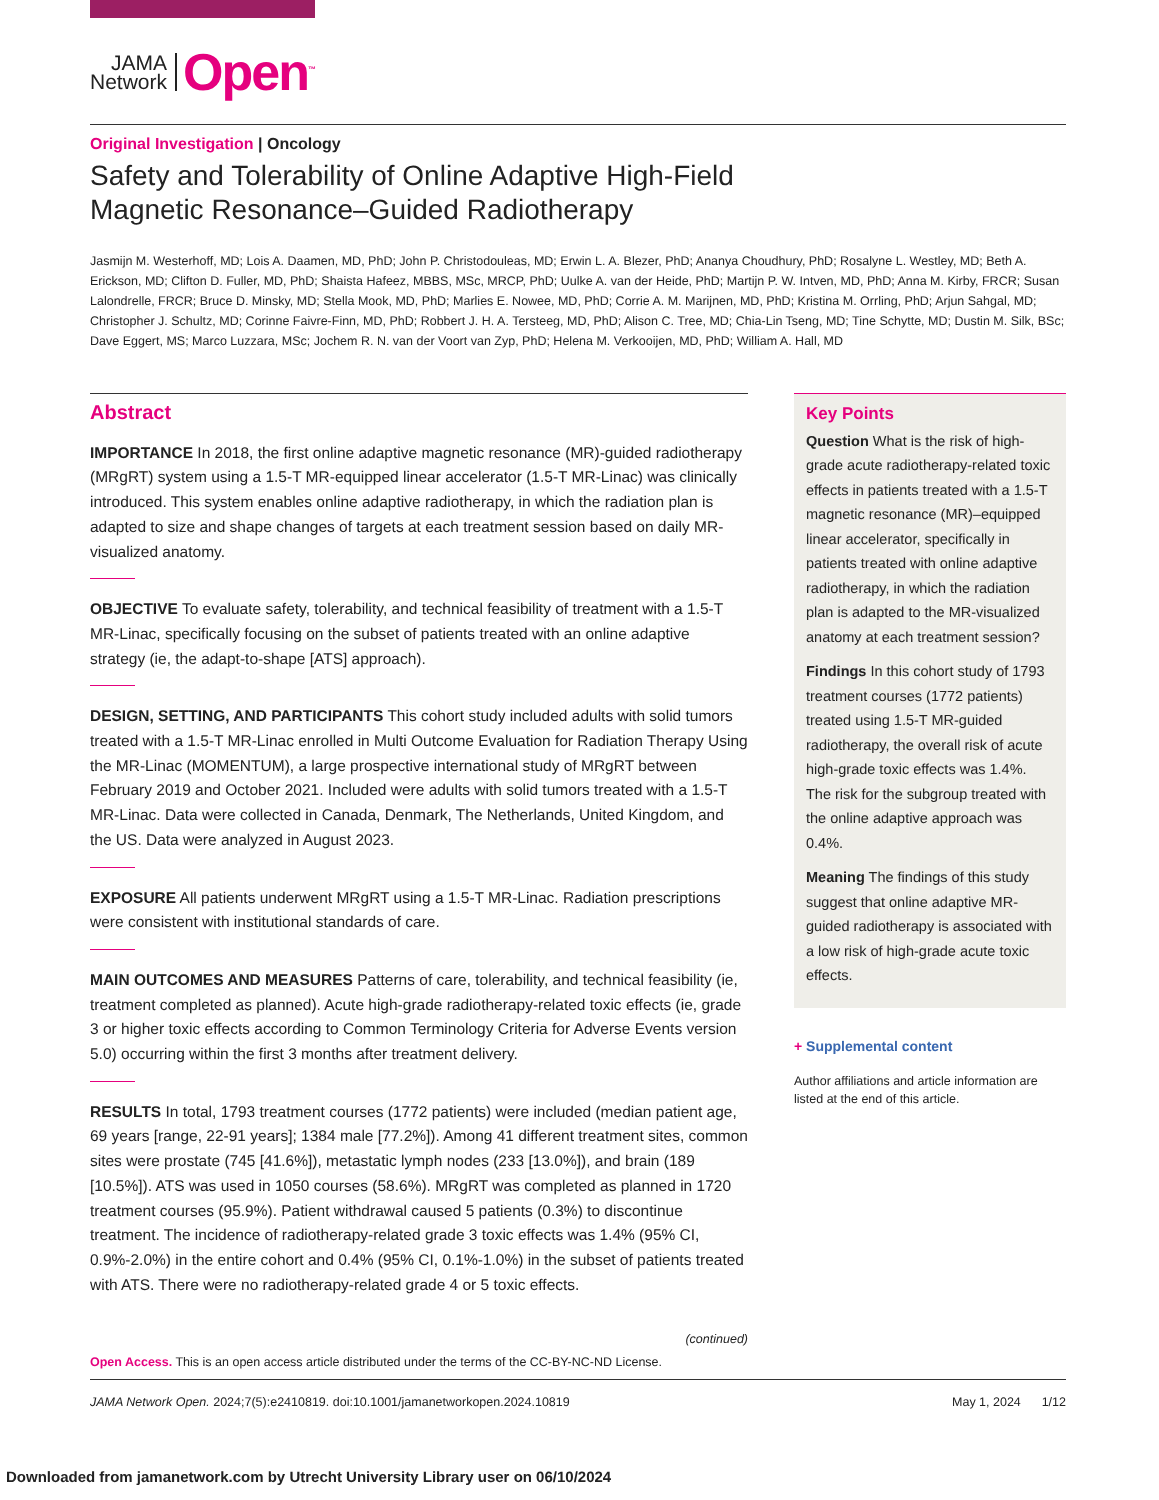JAMA
Network
Open<sup>™</sup>
Original Investigation | Oncology
Safety and Tolerability of Online Adaptive High-Field Magnetic Resonance–Guided Radiotherapy
Jasmijn M. Westerhoff, MD; Lois A. Daamen, MD, PhD; John P. Christodouleas, MD; Erwin L. A. Blezer, PhD; Ananya Choudhury, PhD; Rosalyne L. Westley, MD; Beth A. Erickson, MD; Clifton D. Fuller, MD, PhD; Shaista Hafeez, MBBS, MSc, MRCP, PhD; Uulke A. van der Heide, PhD; Martijn P. W. Intven, MD, PhD; Anna M. Kirby, FRCR; Susan Lalondrelle, FRCR; Bruce D. Minsky, MD; Stella Mook, MD, PhD; Marlies E. Nowee, MD, PhD; Corrie A. M. Marijnen, MD, PhD; Kristina M. Orrling, PhD; Arjun Sahgal, MD; Christopher J. Schultz, MD; Corinne Faivre-Finn, MD, PhD; Robbert J. H. A. Tersteeg, MD, PhD; Alison C. Tree, MD; Chia-Lin Tseng, MD; Tine Schytte, MD; Dustin M. Silk, BSc; Dave Eggert, MS; Marco Luzzara, MSc; Jochem R. N. van der Voort van Zyp, PhD; Helena M. Verkooijen, MD, PhD; William A. Hall, MD
Abstract
IMPORTANCE In 2018, the first online adaptive magnetic resonance (MR)-guided radiotherapy (MRgRT) system using a 1.5-T MR-equipped linear accelerator (1.5-T MR-Linac) was clinically introduced. This system enables online adaptive radiotherapy, in which the radiation plan is adapted to size and shape changes of targets at each treatment session based on daily MR-visualized anatomy.
OBJECTIVE To evaluate safety, tolerability, and technical feasibility of treatment with a 1.5-T MR-Linac, specifically focusing on the subset of patients treated with an online adaptive strategy (ie, the adapt-to-shape [ATS] approach).
DESIGN, SETTING, AND PARTICIPANTS This cohort study included adults with solid tumors treated with a 1.5-T MR-Linac enrolled in Multi Outcome Evaluation for Radiation Therapy Using the MR-Linac (MOMENTUM), a large prospective international study of MRgRT between February 2019 and October 2021. Included were adults with solid tumors treated with a 1.5-T MR-Linac. Data were collected in Canada, Denmark, The Netherlands, United Kingdom, and the US. Data were analyzed in August 2023.
EXPOSURE All patients underwent MRgRT using a 1.5-T MR-Linac. Radiation prescriptions were consistent with institutional standards of care.
MAIN OUTCOMES AND MEASURES Patterns of care, tolerability, and technical feasibility (ie, treatment completed as planned). Acute high-grade radiotherapy-related toxic effects (ie, grade 3 or higher toxic effects according to Common Terminology Criteria for Adverse Events version 5.0) occurring within the first 3 months after treatment delivery.
RESULTS In total, 1793 treatment courses (1772 patients) were included (median patient age, 69 years [range, 22-91 years]; 1384 male [77.2%]). Among 41 different treatment sites, common sites were prostate (745 [41.6%]), metastatic lymph nodes (233 [13.0%]), and brain (189 [10.5%]). ATS was used in 1050 courses (58.6%). MRgRT was completed as planned in 1720 treatment courses (95.9%). Patient withdrawal caused 5 patients (0.3%) to discontinue treatment. The incidence of radiotherapy-related grade 3 toxic effects was 1.4% (95% CI, 0.9%-2.0%) in the entire cohort and 0.4% (95% CI, 0.1%-1.0%) in the subset of patients treated with ATS. There were no radiotherapy-related grade 4 or 5 toxic effects.
(continued)
Key Points
Question What is the risk of high-grade acute radiotherapy-related toxic effects in patients treated with a 1.5-T magnetic resonance (MR)–equipped linear accelerator, specifically in patients treated with online adaptive radiotherapy, in which the radiation plan is adapted to the MR-visualized anatomy at each treatment session?
Findings In this cohort study of 1793 treatment courses (1772 patients) treated using 1.5-T MR-guided radiotherapy, the overall risk of acute high-grade toxic effects was 1.4%. The risk for the subgroup treated with the online adaptive approach was 0.4%.
Meaning The findings of this study suggest that online adaptive MR-guided radiotherapy is associated with a low risk of high-grade acute toxic effects.
+ Supplemental content
Author affiliations and article information are listed at the end of this article.
Open Access. This is an open access article distributed under the terms of the CC-BY-NC-ND License.
JAMA Network Open. 2024;7(5):e2410819. doi:10.1001/jamanetworkopen.2024.10819 May 1, 2024 1/12
Downloaded from jamanetwork.com by Utrecht University Library user on 06/10/2024